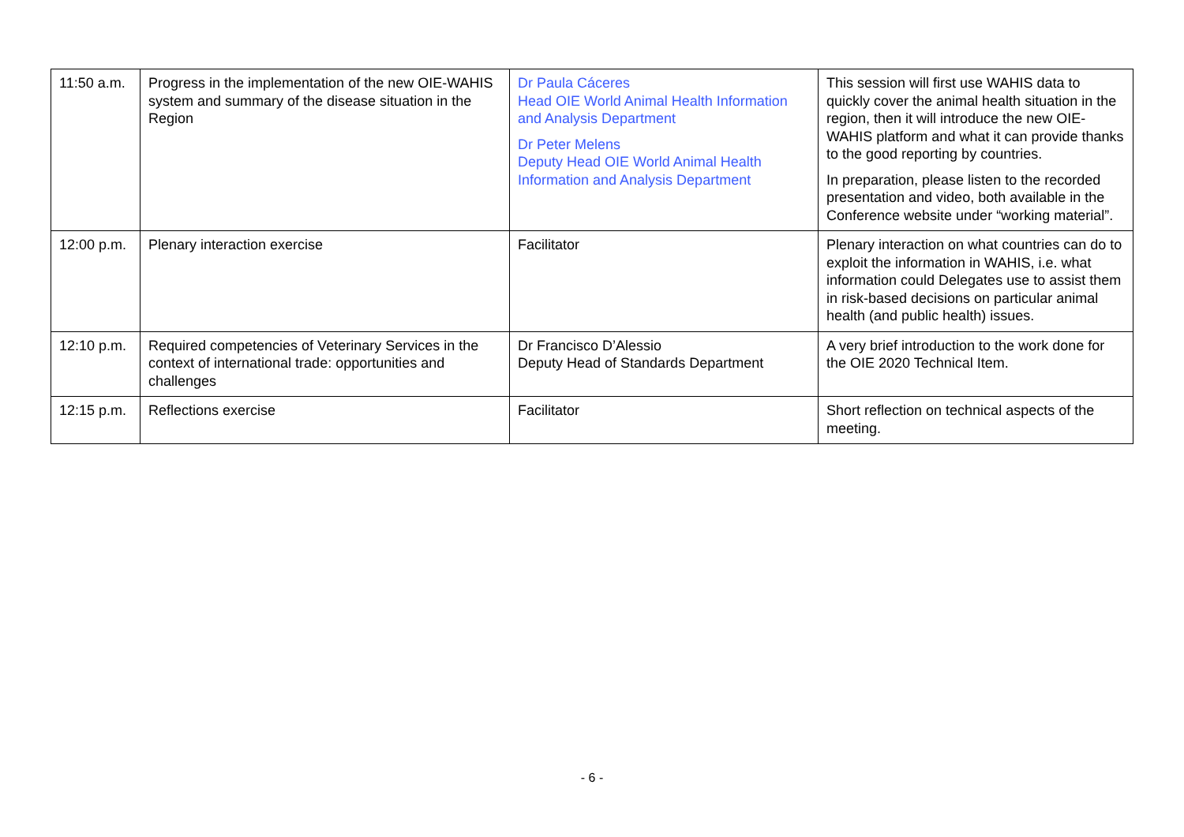| 11:50 a.m. | Progress in the implementation of the new OIE-WAHIS system and summary of the disease situation in the Region | Dr Paula Cáceres Head OIE World Animal Health Information and Analysis Department Dr Peter Melens Deputy Head OIE World Animal Health Information and Analysis Department | This session will first use WAHIS data to quickly cover the animal health situation in the region, then it will introduce the new OIE-WAHIS platform and what it can provide thanks to the good reporting by countries. In preparation, please listen to the recorded presentation and video, both available in the Conference website under “working material”. |
| 12:00 p.m. | Plenary interaction exercise | Facilitator | Plenary interaction on what countries can do to exploit the information in WAHIS, i.e. what information could Delegates use to assist them in risk-based decisions on particular animal health (and public health) issues. |
| 12:10 p.m. | Required competencies of Veterinary Services in the context of international trade: opportunities and challenges | Dr Francisco D’Alessio Deputy Head of Standards Department | A very brief introduction to the work done for the OIE 2020 Technical Item. |
| 12:15 p.m. | Reflections exercise | Facilitator | Short reflection on technical aspects of the meeting. |
- 6 -